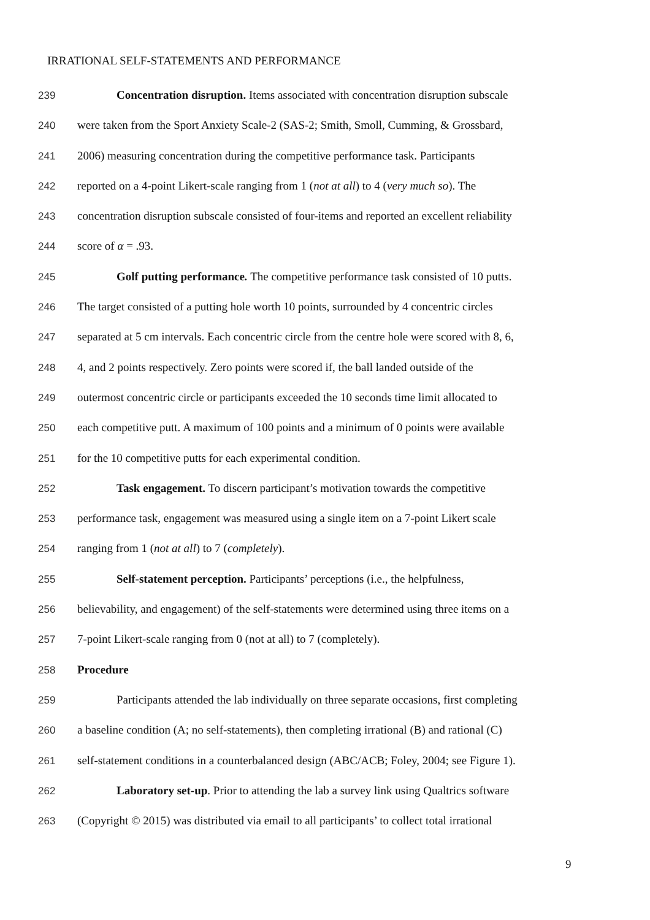IRRATIONAL SELF-STATEMENTS AND PERFORMANCE
239 Concentration disruption. Items associated with concentration disruption subscale
240 were taken from the Sport Anxiety Scale-2 (SAS-2; Smith, Smoll, Cumming, & Grossbard,
241 2006) measuring concentration during the competitive performance task. Participants
242 reported on a 4-point Likert-scale ranging from 1 (not at all) to 4 (very much so). The
243 concentration disruption subscale consisted of four-items and reported an excellent reliability
244 score of α = .93.
245 Golf putting performance. The competitive performance task consisted of 10 putts.
246 The target consisted of a putting hole worth 10 points, surrounded by 4 concentric circles
247 separated at 5 cm intervals. Each concentric circle from the centre hole were scored with 8, 6,
248 4, and 2 points respectively. Zero points were scored if, the ball landed outside of the
249 outermost concentric circle or participants exceeded the 10 seconds time limit allocated to
250 each competitive putt. A maximum of 100 points and a minimum of 0 points were available
251 for the 10 competitive putts for each experimental condition.
252 Task engagement. To discern participant’s motivation towards the competitive
253 performance task, engagement was measured using a single item on a 7-point Likert scale
254 ranging from 1 (not at all) to 7 (completely).
255 Self-statement perception. Participants’ perceptions (i.e., the helpfulness,
256 believability, and engagement) of the self-statements were determined using three items on a
257 7-point Likert-scale ranging from 0 (not at all) to 7 (completely).
258 Procedure
259 Participants attended the lab individually on three separate occasions, first completing
260 a baseline condition (A; no self-statements), then completing irrational (B) and rational (C)
261 self-statement conditions in a counterbalanced design (ABC/ACB; Foley, 2004; see Figure 1).
262 Laboratory set-up. Prior to attending the lab a survey link using Qualtrics software
263 (Copyright © 2015) was distributed via email to all participants’ to collect total irrational
9